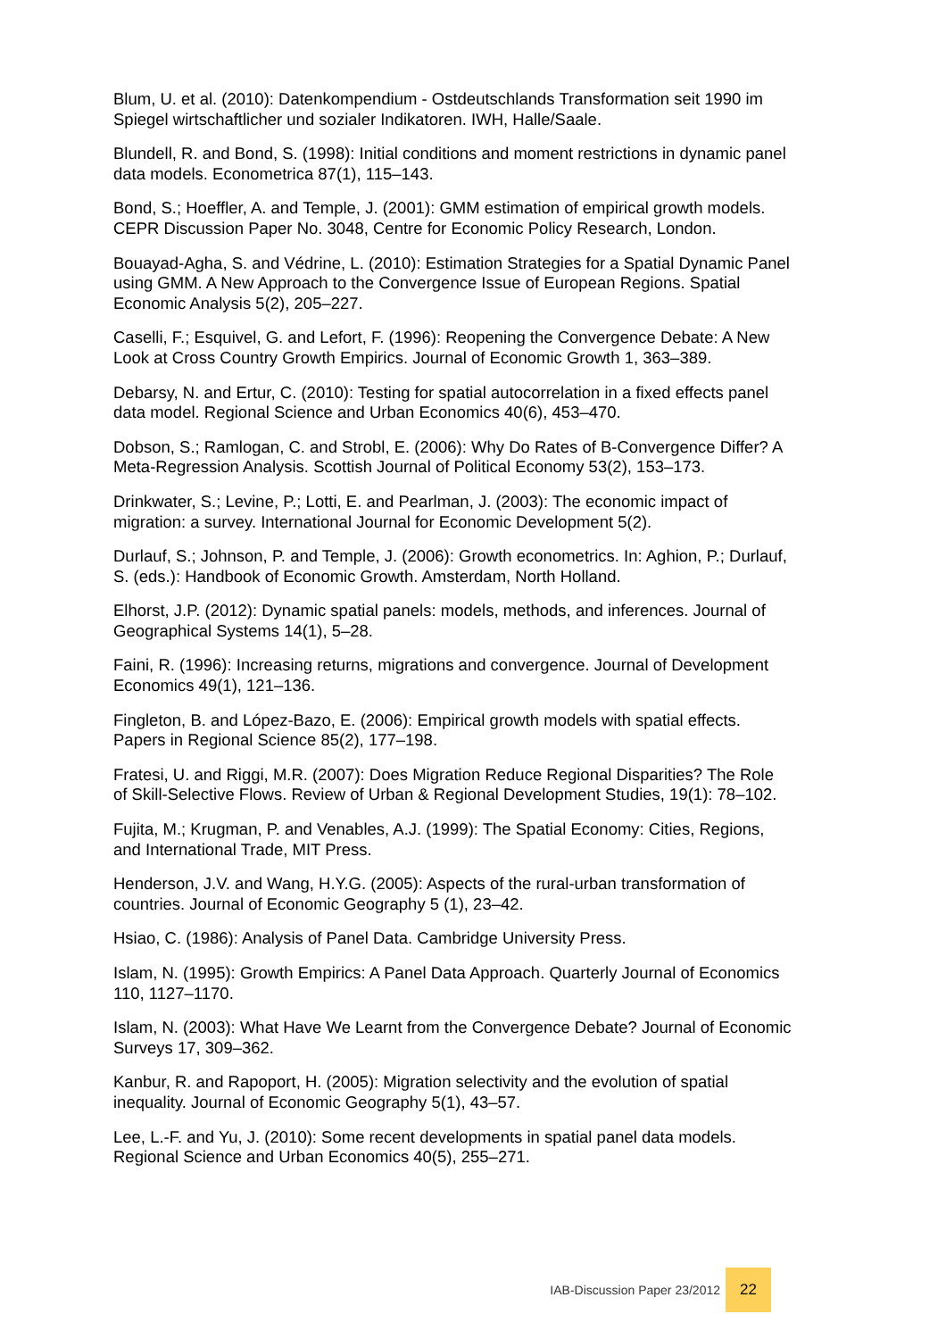Blum, U. et al. (2010): Datenkompendium - Ostdeutschlands Transformation seit 1990 im Spiegel wirtschaftlicher und sozialer Indikatoren. IWH, Halle/Saale.
Blundell, R. and Bond, S. (1998): Initial conditions and moment restrictions in dynamic panel data models. Econometrica 87(1), 115–143.
Bond, S.; Hoeffler, A. and Temple, J. (2001): GMM estimation of empirical growth models. CEPR Discussion Paper No. 3048, Centre for Economic Policy Research, London.
Bouayad-Agha, S. and Védrine, L. (2010): Estimation Strategies for a Spatial Dynamic Panel using GMM. A New Approach to the Convergence Issue of European Regions. Spatial Economic Analysis 5(2), 205–227.
Caselli, F.; Esquivel, G. and Lefort, F. (1996): Reopening the Convergence Debate: A New Look at Cross Country Growth Empirics. Journal of Economic Growth 1, 363–389.
Debarsy, N. and Ertur, C. (2010): Testing for spatial autocorrelation in a fixed effects panel data model. Regional Science and Urban Economics 40(6), 453–470.
Dobson, S.; Ramlogan, C. and Strobl, E. (2006): Why Do Rates of B-Convergence Differ? A Meta-Regression Analysis. Scottish Journal of Political Economy 53(2), 153–173.
Drinkwater, S.; Levine, P.; Lotti, E. and Pearlman, J. (2003): The economic impact of migration: a survey. International Journal for Economic Development 5(2).
Durlauf, S.; Johnson, P. and Temple, J. (2006): Growth econometrics. In: Aghion, P.; Durlauf, S. (eds.): Handbook of Economic Growth. Amsterdam, North Holland.
Elhorst, J.P. (2012): Dynamic spatial panels: models, methods, and inferences. Journal of Geographical Systems 14(1), 5–28.
Faini, R. (1996): Increasing returns, migrations and convergence. Journal of Development Economics 49(1), 121–136.
Fingleton, B. and López-Bazo, E. (2006): Empirical growth models with spatial effects. Papers in Regional Science 85(2), 177–198.
Fratesi, U. and Riggi, M.R. (2007): Does Migration Reduce Regional Disparities? The Role of Skill-Selective Flows. Review of Urban & Regional Development Studies, 19(1): 78–102.
Fujita, M.; Krugman, P. and Venables, A.J. (1999): The Spatial Economy: Cities, Regions, and International Trade, MIT Press.
Henderson, J.V. and Wang, H.Y.G. (2005): Aspects of the rural-urban transformation of countries. Journal of Economic Geography 5 (1), 23–42.
Hsiao, C. (1986): Analysis of Panel Data. Cambridge University Press.
Islam, N. (1995): Growth Empirics: A Panel Data Approach. Quarterly Journal of Economics 110, 1127–1170.
Islam, N. (2003): What Have We Learnt from the Convergence Debate? Journal of Economic Surveys 17, 309–362.
Kanbur, R. and Rapoport, H. (2005): Migration selectivity and the evolution of spatial inequality. Journal of Economic Geography 5(1), 43–57.
Lee, L.-F. and Yu, J. (2010): Some recent developments in spatial panel data models. Regional Science and Urban Economics 40(5), 255–271.
IAB-Discussion Paper 23/2012 22